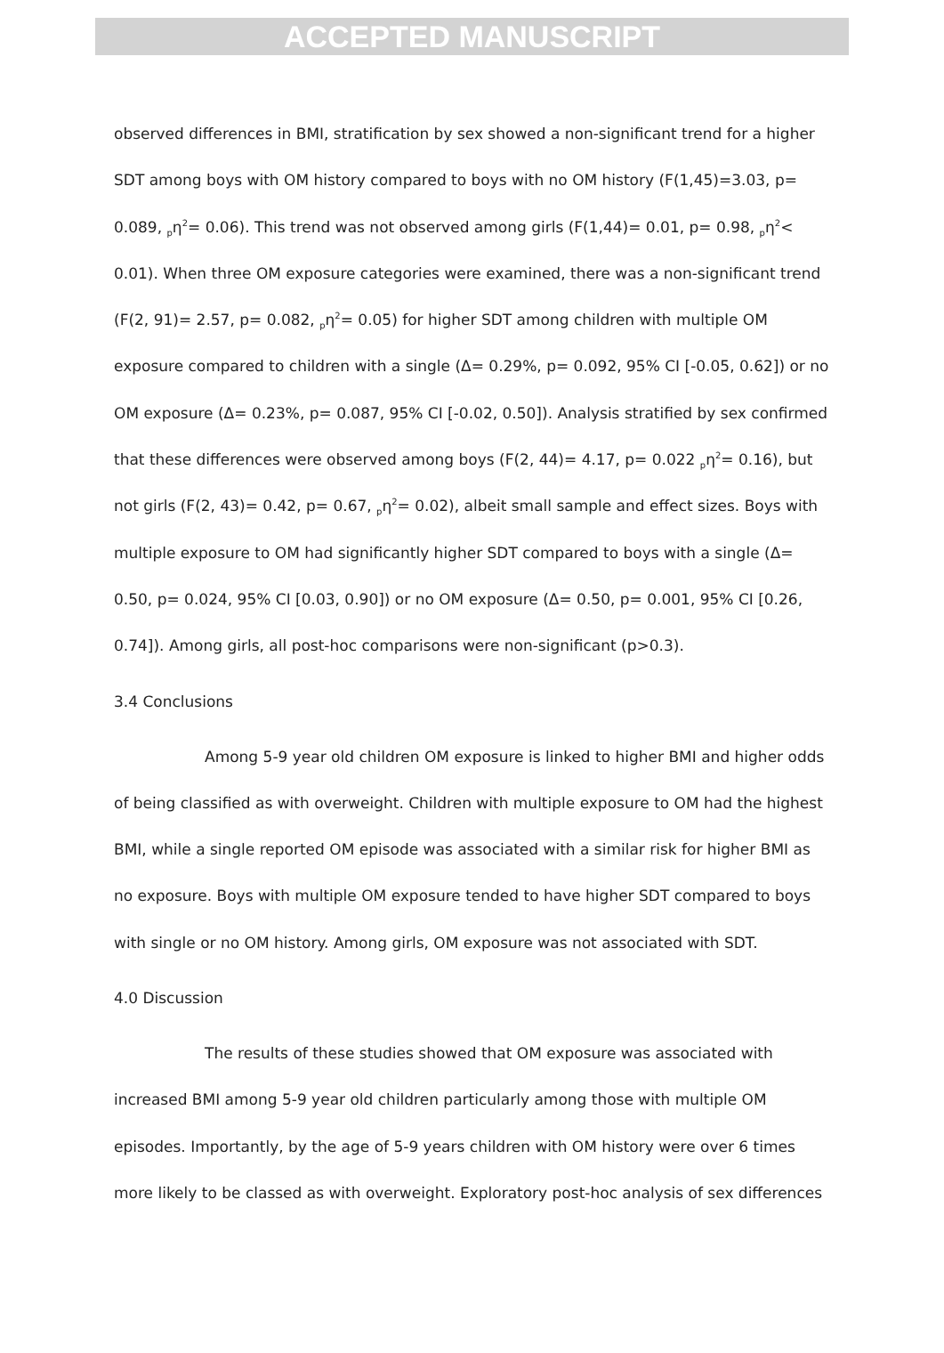ACCEPTED MANUSCRIPT
observed differences in BMI, stratification by sex showed a non-significant trend for a higher SDT among boys with OM history compared to boys with no OM history (F(1,45)=3.03, p= 0.089, <sub>p</sub>η<sup>2</sup>= 0.06). This trend was not observed among girls (F(1,44)= 0.01, p= 0.98, <sub>p</sub>η<sup>2</sup>< 0.01). When three OM exposure categories were examined, there was a non-significant trend (F(2, 91)= 2.57, p= 0.082, <sub>p</sub>η<sup>2</sup>= 0.05) for higher SDT among children with multiple OM exposure compared to children with a single (Δ= 0.29%, p= 0.092, 95% CI [-0.05, 0.62]) or no OM exposure (Δ= 0.23%, p= 0.087, 95% CI [-0.02, 0.50]). Analysis stratified by sex confirmed that these differences were observed among boys (F(2, 44)= 4.17, p= 0.022 <sub>p</sub>η<sup>2</sup>= 0.16), but not girls (F(2, 43)= 0.42, p= 0.67, <sub>p</sub>η<sup>2</sup>= 0.02), albeit small sample and effect sizes. Boys with multiple exposure to OM had significantly higher SDT compared to boys with a single (Δ= 0.50, p= 0.024, 95% CI [0.03, 0.90]) or no OM exposure (Δ= 0.50, p= 0.001, 95% CI [0.26, 0.74]). Among girls, all post-hoc comparisons were non-significant (p>0.3).
3.4 Conclusions
Among 5-9 year old children OM exposure is linked to higher BMI and higher odds of being classified as with overweight. Children with multiple exposure to OM had the highest BMI, while a single reported OM episode was associated with a similar risk for higher BMI as no exposure. Boys with multiple OM exposure tended to have higher SDT compared to boys with single or no OM history. Among girls, OM exposure was not associated with SDT.
4.0 Discussion
The results of these studies showed that OM exposure was associated with increased BMI among 5-9 year old children particularly among those with multiple OM episodes. Importantly, by the age of 5-9 years children with OM history were over 6 times more likely to be classed as with overweight. Exploratory post-hoc analysis of sex differences